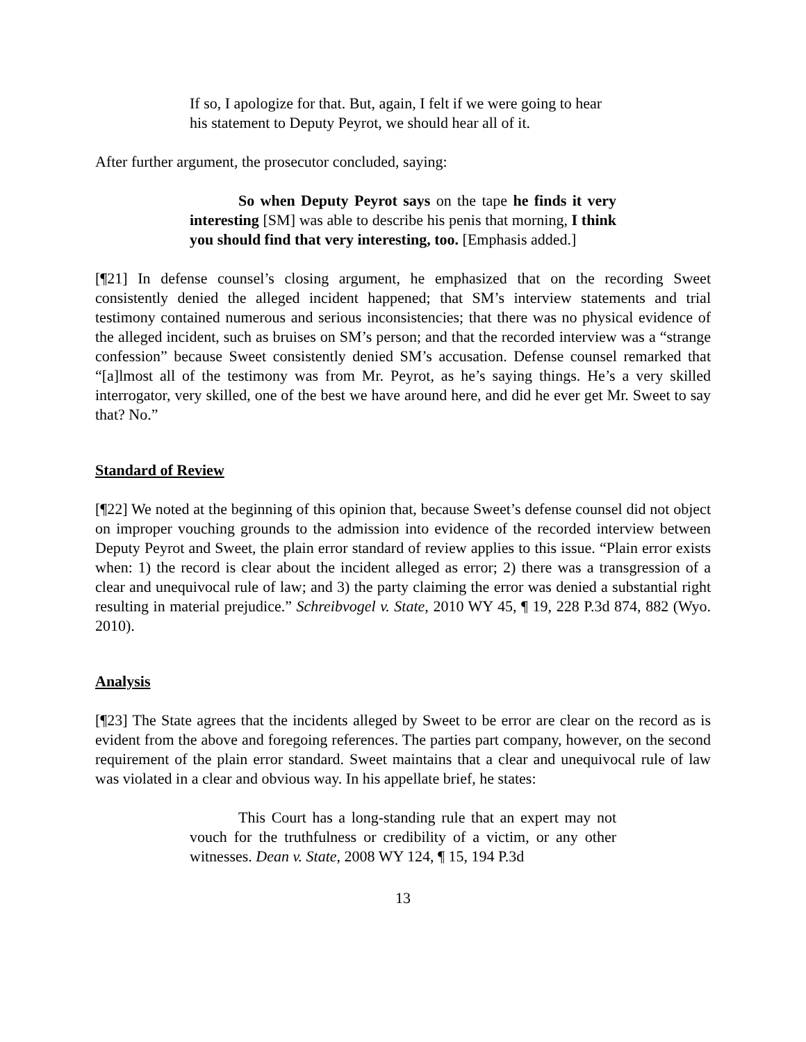If so, I apologize for that. But, again, I felt if we were going to hear his statement to Deputy Peyrot, we should hear all of it.
After further argument, the prosecutor concluded, saying:
So when Deputy Peyrot says on the tape he finds it very interesting [SM] was able to describe his penis that morning, I think you should find that very interesting, too. [Emphasis added.]
[¶21] In defense counsel’s closing argument, he emphasized that on the recording Sweet consistently denied the alleged incident happened; that SM’s interview statements and trial testimony contained numerous and serious inconsistencies; that there was no physical evidence of the alleged incident, such as bruises on SM’s person; and that the recorded interview was a “strange confession” because Sweet consistently denied SM’s accusation. Defense counsel remarked that “[a]lmost all of the testimony was from Mr. Peyrot, as he’s saying things. He’s a very skilled interrogator, very skilled, one of the best we have around here, and did he ever get Mr. Sweet to say that? No.”
Standard of Review
[¶22] We noted at the beginning of this opinion that, because Sweet’s defense counsel did not object on improper vouching grounds to the admission into evidence of the recorded interview between Deputy Peyrot and Sweet, the plain error standard of review applies to this issue. “Plain error exists when: 1) the record is clear about the incident alleged as error; 2) there was a transgression of a clear and unequivocal rule of law; and 3) the party claiming the error was denied a substantial right resulting in material prejudice.” Schreibvogel v. State, 2010 WY 45, ¶ 19, 228 P.3d 874, 882 (Wyo. 2010).
Analysis
[¶23] The State agrees that the incidents alleged by Sweet to be error are clear on the record as is evident from the above and foregoing references. The parties part company, however, on the second requirement of the plain error standard. Sweet maintains that a clear and unequivocal rule of law was violated in a clear and obvious way. In his appellate brief, he states:
This Court has a long-standing rule that an expert may not vouch for the truthfulness or credibility of a victim, or any other witnesses. Dean v. State, 2008 WY 124, ¶ 15, 194 P.3d
13